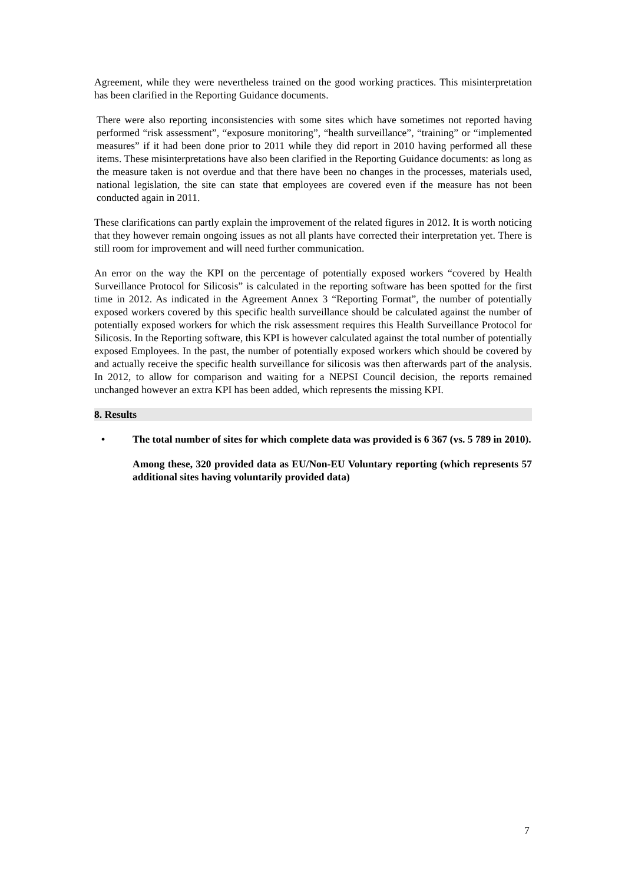Agreement, while they were nevertheless trained on the good working practices. This misinterpretation has been clarified in the Reporting Guidance documents.
There were also reporting inconsistencies with some sites which have sometimes not reported having performed “risk assessment”, “exposure monitoring”, “health surveillance”, “training” or “implemented measures” if it had been done prior to 2011 while they did report in 2010 having performed all these items. These misinterpretations have also been clarified in the Reporting Guidance documents: as long as the measure taken is not overdue and that there have been no changes in the processes, materials used, national legislation, the site can state that employees are covered even if the measure has not been conducted again in 2011.
These clarifications can partly explain the improvement of the related figures in 2012. It is worth noticing that they however remain ongoing issues as not all plants have corrected their interpretation yet. There is still room for improvement and will need further communication.
An error on the way the KPI on the percentage of potentially exposed workers “covered by Health Surveillance Protocol for Silicosis” is calculated in the reporting software has been spotted for the first time in 2012. As indicated in the Agreement Annex 3 “Reporting Format”, the number of potentially exposed workers covered by this specific health surveillance should be calculated against the number of potentially exposed workers for which the risk assessment requires this Health Surveillance Protocol for Silicosis. In the Reporting software, this KPI is however calculated against the total number of potentially exposed Employees. In the past, the number of potentially exposed workers which should be covered by and actually receive the specific health surveillance for silicosis was then afterwards part of the analysis. In 2012, to allow for comparison and waiting for a NEPSI Council decision, the reports remained unchanged however an extra KPI has been added, which represents the missing KPI.
8. Results
• The total number of sites for which complete data was provided is 6 367 (vs. 5 789 in 2010).
Among these, 320 provided data as EU/Non-EU Voluntary reporting (which represents 57 additional sites having voluntarily provided data)
7